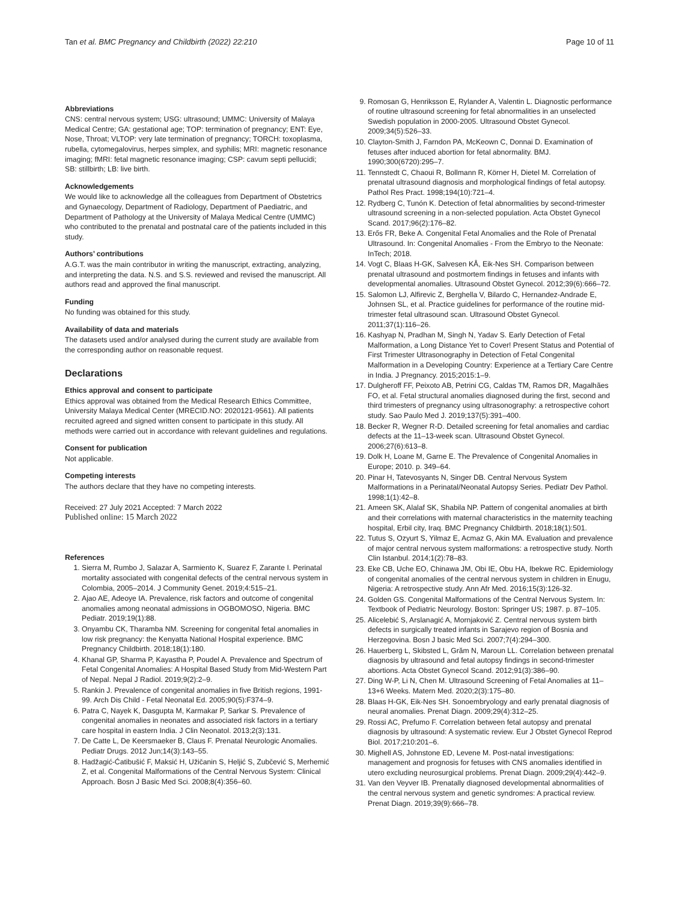Tan et al. BMC Pregnancy and Childbirth (2022) 22:210 Page 10 of 11
Abbreviations
CNS: central nervous system; USG: ultrasound; UMMC: University of Malaya Medical Centre; GA: gestational age; TOP: termination of pregnancy; ENT: Eye, Nose, Throat; VLTOP: very late termination of pregnancy; TORCH: toxoplasma, rubella, cytomegalovirus, herpes simplex, and syphilis; MRI: magnetic resonance imaging; fMRI: fetal magnetic resonance imaging; CSP: cavum septi pellucidi; SB: stillbirth; LB: live birth.
Acknowledgements
We would like to acknowledge all the colleagues from Department of Obstetrics and Gynaecology, Department of Radiology, Department of Paediatric, and Department of Pathology at the University of Malaya Medical Centre (UMMC) who contributed to the prenatal and postnatal care of the patients included in this study.
Authors’ contributions
A.G.T. was the main contributor in writing the manuscript, extracting, analyzing, and interpreting the data. N.S. and S.S. reviewed and revised the manuscript. All authors read and approved the final manuscript.
Funding
No funding was obtained for this study.
Availability of data and materials
The datasets used and/or analysed during the current study are available from the corresponding author on reasonable request.
Declarations
Ethics approval and consent to participate
Ethics approval was obtained from the Medical Research Ethics Committee, University Malaya Medical Center (MRECID.NO: 2020121-9561). All patients recruited agreed and signed written consent to participate in this study. All methods were carried out in accordance with relevant guidelines and regulations.
Consent for publication
Not applicable.
Competing interests
The authors declare that they have no competing interests.
Received: 27 July 2021 Accepted: 7 March 2022
Published online: 15 March 2022
References
1. Sierra M, Rumbo J, Salazar A, Sarmiento K, Suarez F, Zarante I. Perinatal mortality associated with congenital defects of the central nervous system in Colombia, 2005–2014. J Community Genet. 2019;4:515–21.
2. Ajao AE, Adeoye IA. Prevalence, risk factors and outcome of congenital anomalies among neonatal admissions in OGBOMOSO, Nigeria. BMC Pediatr. 2019;19(1):88.
3. Onyambu CK, Tharamba NM. Screening for congenital fetal anomalies in low risk pregnancy: the Kenyatta National Hospital experience. BMC Pregnancy Childbirth. 2018;18(1):180.
4. Khanal GP, Sharma P, Kayastha P, Poudel A. Prevalence and Spectrum of Fetal Congenital Anomalies: A Hospital Based Study from Mid-Western Part of Nepal. Nepal J Radiol. 2019;9(2):2–9.
5. Rankin J. Prevalence of congenital anomalies in five British regions, 1991-99. Arch Dis Child - Fetal Neonatal Ed. 2005;90(5):F374–9.
6. Patra C, Nayek K, Dasgupta M, Karmakar P, Sarkar S. Prevalence of congenital anomalies in neonates and associated risk factors in a tertiary care hospital in eastern India. J Clin Neonatol. 2013;2(3):131.
7. De Catte L, De Keersmaeker B, Claus F. Prenatal Neurologic Anomalies. Pediatr Drugs. 2012 Jun;14(3):143–55.
8. Hadžagić-Ćatibušić F, Maksić H, Užičanin S, Heljić S, Zubčević S, Merhemić Z, et al. Congenital Malformations of the Central Nervous System: Clinical Approach. Bosn J Basic Med Sci. 2008;8(4):356–60.
9. Romosan G, Henriksson E, Rylander A, Valentin L. Diagnostic performance of routine ultrasound screening for fetal abnormalities in an unselected Swedish population in 2000-2005. Ultrasound Obstet Gynecol. 2009;34(5):526–33.
10. Clayton-Smith J, Farndon PA, McKeown C, Donnai D. Examination of fetuses after induced abortion for fetal abnormality. BMJ. 1990;300(6720):295–7.
11. Tennstedt C, Chaoui R, Bollmann R, Körner H, Dietel M. Correlation of prenatal ultrasound diagnosis and morphological findings of fetal autopsy. Pathol Res Pract. 1998;194(10):721–4.
12. Rydberg C, Tunón K. Detection of fetal abnormalities by second-trimester ultrasound screening in a non-selected population. Acta Obstet Gynecol Scand. 2017;96(2):176–82.
13. Erős FR, Beke A. Congenital Fetal Anomalies and the Role of Prenatal Ultrasound. In: Congenital Anomalies - From the Embryo to the Neonate: InTech; 2018.
14. Vogt C, Blaas H-GK, Salvesen KÅ, Eik-Nes SH. Comparison between prenatal ultrasound and postmortem findings in fetuses and infants with developmental anomalies. Ultrasound Obstet Gynecol. 2012;39(6):666–72.
15. Salomon LJ, Alfirevic Z, Berghella V, Bilardo C, Hernandez-Andrade E, Johnsen SL, et al. Practice guidelines for performance of the routine mid-trimester fetal ultrasound scan. Ultrasound Obstet Gynecol. 2011;37(1):116–26.
16. Kashyap N, Pradhan M, Singh N, Yadav S. Early Detection of Fetal Malformation, a Long Distance Yet to Cover! Present Status and Potential of First Trimester Ultrasonography in Detection of Fetal Congenital Malformation in a Developing Country: Experience at a Tertiary Care Centre in India. J Pregnancy. 2015;2015:1–9.
17. Dulgheroff FF, Peixoto AB, Petrini CG, Caldas TM, Ramos DR, Magalhães FO, et al. Fetal structural anomalies diagnosed during the first, second and third trimesters of pregnancy using ultrasonography: a retrospective cohort study. Sao Paulo Med J. 2019;137(5):391–400.
18. Becker R, Wegner R-D. Detailed screening for fetal anomalies and cardiac defects at the 11–13-week scan. Ultrasound Obstet Gynecol. 2006;27(6):613–8.
19. Dolk H, Loane M, Garne E. The Prevalence of Congenital Anomalies in Europe; 2010. p. 349–64.
20. Pinar H, Tatevosyants N, Singer DB. Central Nervous System Malformations in a Perinatal/Neonatal Autopsy Series. Pediatr Dev Pathol. 1998;1(1):42–8.
21. Ameen SK, Alalaf SK, Shabila NP. Pattern of congenital anomalies at birth and their correlations with maternal characteristics in the maternity teaching hospital, Erbil city, Iraq. BMC Pregnancy Childbirth. 2018;18(1):501.
22. Tutus S, Ozyurt S, Yilmaz E, Acmaz G, Akin MA. Evaluation and prevalence of major central nervous system malformations: a retrospective study. North Clin Istanbul. 2014;1(2):78–83.
23. Eke CB, Uche EO, Chinawa JM, Obi IE, Obu HA, Ibekwe RC. Epidemiology of congenital anomalies of the central nervous system in children in Enugu, Nigeria: A retrospective study. Ann Afr Med. 2016;15(3):126-32.
24. Golden GS. Congenital Malformations of the Central Nervous System. In: Textbook of Pediatric Neurology. Boston: Springer US; 1987. p. 87–105.
25. Alicelebić S, Arslanagić A, Mornjaković Z. Central nervous system birth defects in surgically treated infants in Sarajevo region of Bosnia and Herzegovina. Bosn J basic Med Sci. 2007;7(4):294–300.
26. Hauerberg L, Skibsted L, Grăm N, Maroun LL. Correlation between prenatal diagnosis by ultrasound and fetal autopsy findings in second-trimester abortions. Acta Obstet Gynecol Scand. 2012;91(3):386–90.
27. Ding W-P, Li N, Chen M. Ultrasound Screening of Fetal Anomalies at 11–13+6 Weeks. Matern Med. 2020;2(3):175–80.
28. Blaas H-GK, Eik-Nes SH. Sonoembryology and early prenatal diagnosis of neural anomalies. Prenat Diagn. 2009;29(4):312–25.
29. Rossi AC, Prefumo F. Correlation between fetal autopsy and prenatal diagnosis by ultrasound: A systematic review. Eur J Obstet Gynecol Reprod Biol. 2017;210:201–6.
30. Mighell AS, Johnstone ED, Levene M. Post-natal investigations: management and prognosis for fetuses with CNS anomalies identified in utero excluding neurosurgical problems. Prenat Diagn. 2009;29(4):442–9.
31. Van den Veyver IB. Prenatally diagnosed developmental abnormalities of the central nervous system and genetic syndromes: A practical review. Prenat Diagn. 2019;39(9):666–78.